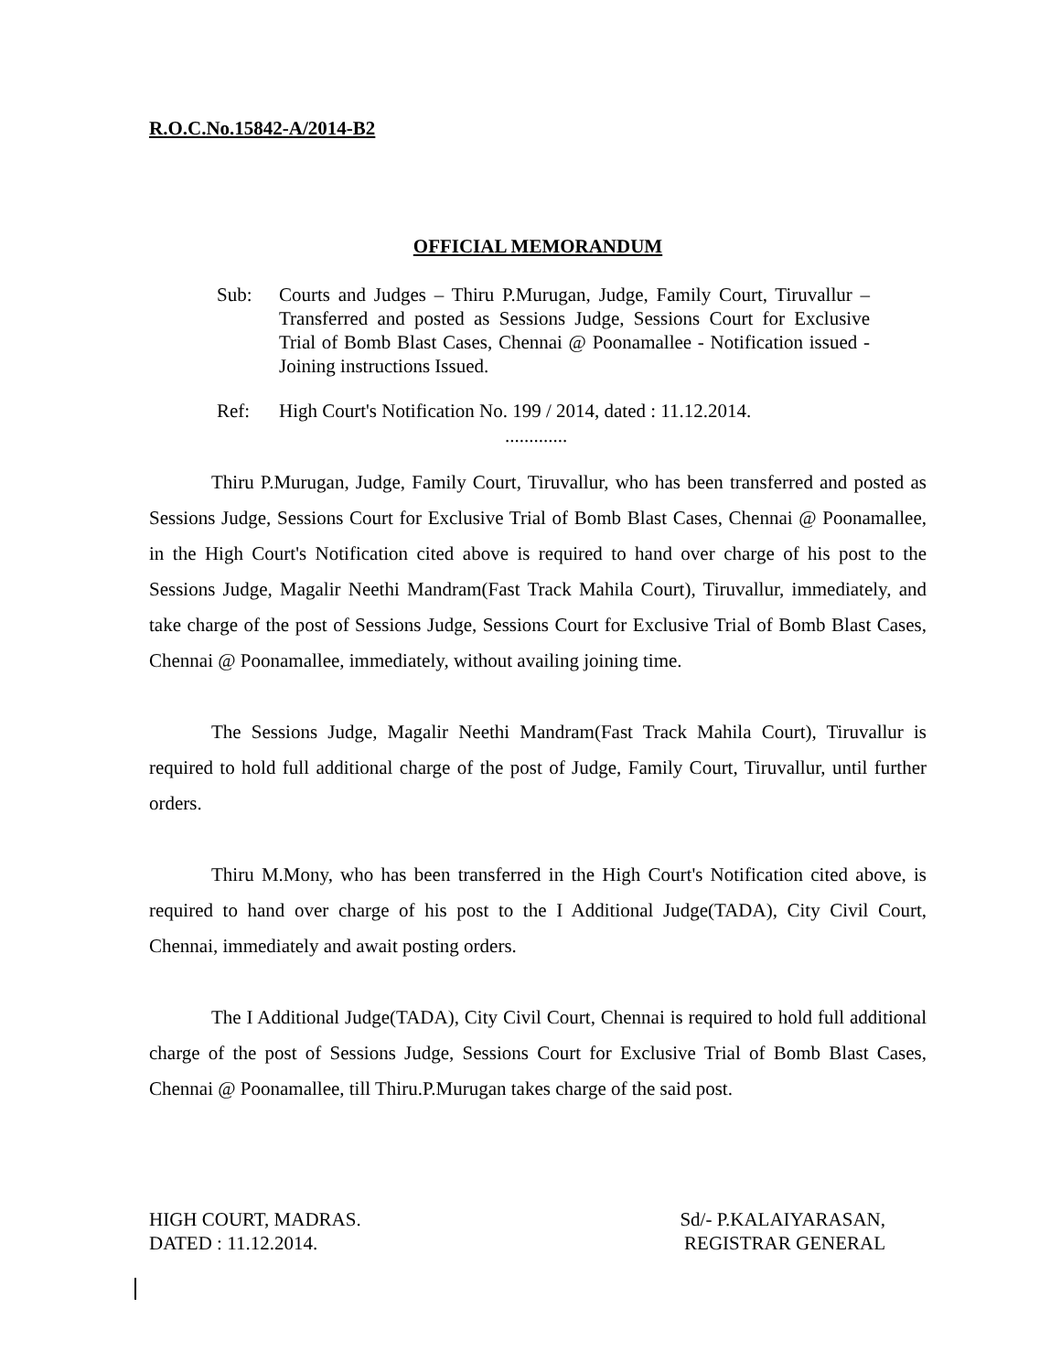R.O.C.No.15842-A/2014-B2
OFFICIAL MEMORANDUM
Sub: Courts and Judges – Thiru P.Murugan, Judge, Family Court, Tiruvallur – Transferred and posted as Sessions Judge, Sessions Court for Exclusive Trial of Bomb Blast Cases, Chennai @ Poonamallee - Notification issued - Joining instructions Issued.
Ref: High Court's Notification No. 199 / 2014, dated : 11.12.2014.
.............
Thiru P.Murugan, Judge, Family Court, Tiruvallur, who has been transferred and posted as Sessions Judge, Sessions Court for Exclusive Trial of Bomb Blast Cases, Chennai @ Poonamallee, in the High Court's Notification cited above is required to hand over charge of his post to the Sessions Judge, Magalir Neethi Mandram(Fast Track Mahila Court), Tiruvallur, immediately, and take charge of the post of Sessions Judge, Sessions Court for Exclusive Trial of Bomb Blast Cases, Chennai @ Poonamallee, immediately, without availing joining time.
The Sessions Judge, Magalir Neethi Mandram(Fast Track Mahila Court), Tiruvallur is required to hold full additional charge of the post of Judge, Family Court, Tiruvallur, until further orders.
Thiru M.Mony, who has been transferred in the High Court's Notification cited above, is required to hand over charge of his post to the I Additional Judge(TADA), City Civil Court, Chennai, immediately and await posting orders.
The I Additional Judge(TADA), City Civil Court, Chennai is required to hold full additional charge of the post of Sessions Judge, Sessions Court for Exclusive Trial of Bomb Blast Cases, Chennai @ Poonamallee, till Thiru.P.Murugan takes charge of the said post.
HIGH COURT, MADRAS.
DATED : 11.12.2014.
Sd/- P.KALAIYARASAN,
REGISTRAR GENERAL